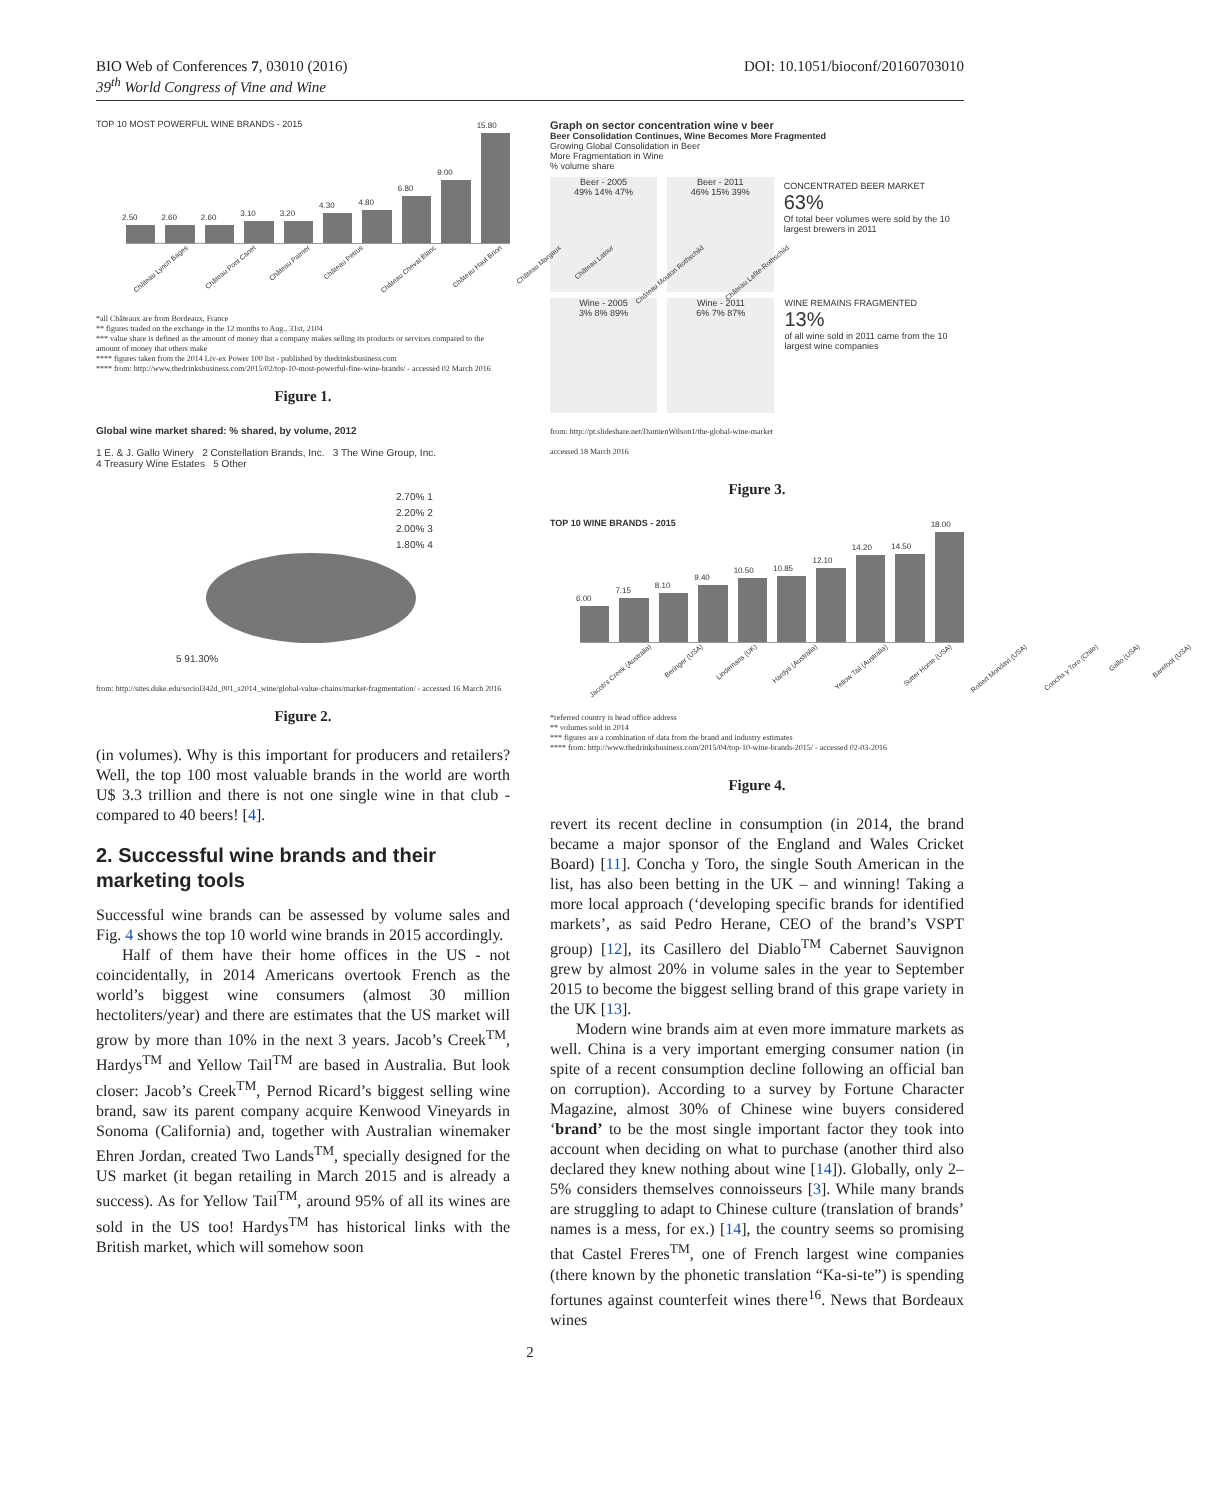BIO Web of Conferences 7, 03010 (2016)
39<sup>th</sup> World Congress of Vine and Wine
DOI: 10.1051/bioconf/20160703010
TOP 10 MOST POWERFUL WINE BRANDS - 2015
2.50
2.60
2.60
3.10
3.20
4.30
4.80
6.80
9.00
15.80
Château Lynch Bages Château Pont Canet Château Palmer Château Petrus Château Cheval Blanc Château Haut Brion Château Margaux Château Latour Château Mouton Rothschild Château Lafite-Rothschild
*all Châteaux are from Bordeaux, France
** figures traded on the exchange in the 12 months to Aug., 31st, 2104
*** value share is defined as the amount of money that a company makes selling its products or services compared to the amount of money that others make
**** figures taken from the 2014 Liv-ex Power 100 list - published by thedrinksbusiness.com
**** from: http://www.thedrinksbusiness.com/2015/02/top-10-most-powerful-fine-wine-brands/ - accessed 02 March 2016
Figure 1.
Global wine market shared: % shared, by volume, 2012
1 E. & J. Gallo Winery 2 Constellation Brands, Inc. 3 The Wine Group, Inc.
4 Treasury Wine Estates 5 Other
2.70% 1
2.20% 2
2.00% 3
1.80% 4
5 91.30%
from: http://sites.duke.edu/sociol342d_001_s2014_wine/global-value-chains/market-fragmentation/ - accessed 16 March 2016
Figure 2.
(in volumes). Why is this important for producers and retailers? Well, the top 100 most valuable brands in the world are worth U$ 3.3 trillion and there is not one single wine in that club - compared to 40 beers! [4].
2. Successful wine brands and their marketing tools
Successful wine brands can be assessed by volume sales and Fig. 4 shows the top 10 world wine brands in 2015 accordingly.
Half of them have their home offices in the US - not coincidentally, in 2014 Americans overtook French as the world’s biggest wine consumers (almost 30 million hectoliters/year) and there are estimates that the US market will grow by more than 10% in the next 3 years. Jacob’s Creek<sup>TM</sup>, Hardys<sup>TM</sup> and Yellow Tail<sup>TM</sup> are based in Australia. But look closer: Jacob’s Creek<sup>TM</sup>, Pernod Ricard’s biggest selling wine brand, saw its parent company acquire Kenwood Vineyards in Sonoma (California) and, together with Australian winemaker Ehren Jordan, created Two Lands<sup>TM</sup>, specially designed for the US market (it began retailing in March 2015 and is already a success). As for Yellow Tail<sup>TM</sup>, around 95% of all its wines are sold in the US too! Hardys<sup>TM</sup> has historical links with the British market, which will somehow soon
Graph on sector concentration wine v beer
Beer Consolidation Continues, Wine Becomes More Fragmented
Growing Global Consolidation in Beer
More Fragmentation in Wine
% volume share
Beer - 2005
49% 14% 47%
Beer - 2011
46% 15% 39%
CONCENTRATED BEER MARKET
63%
Of total beer volumes were sold by the 10 largest brewers in 2011
Wine - 2005
3% 8% 89%
Wine - 2011
6% 7% 87%
WINE REMAINS FRAGMENTED
13%
of all wine sold in 2011 came from the 10 largest wine companies
from: http://pt.slideshare.net/DamienWilson1/the-global-wine-market
accessed 18 March 2016
Figure 3.
TOP 10 WINE BRANDS - 2015
6.00
7.15
8.10
9.40
10.50
10.85
12.10
14.20
14.50
18.00
Jacob's Creek (Australia) Beringer (USA) Lindemans (UK) Hardys (Australia) Yellow Tail (Australia) Sutter Home (USA) Robert Mondavi (USA) Concha y Toro (Chile) Gallo (USA) Barefoot (USA)
*referred country is head office address
** volumes sold in 2014
*** figures are a combination of data from the brand and industry estimates
**** from: http://www.thedrinksbusiness.com/2015/04/top-10-wine-brands-2015/ - accessed 02-03-2016
Figure 4.
revert its recent decline in consumption (in 2014, the brand became a major sponsor of the England and Wales Cricket Board) [11]. Concha y Toro, the single South American in the list, has also been betting in the UK – and winning! Taking a more local approach (‘developing specific brands for identified markets’, as said Pedro Herane, CEO of the brand’s VSPT group) [12], its Casillero del Diablo<sup>TM</sup> Cabernet Sauvignon grew by almost 20% in volume sales in the year to September 2015 to become the biggest selling brand of this grape variety in the UK [13].
Modern wine brands aim at even more immature markets as well. China is a very important emerging consumer nation (in spite of a recent consumption decline following an official ban on corruption). According to a survey by Fortune Character Magazine, almost 30% of Chinese wine buyers considered ‘brand’ to be the most single important factor they took into account when deciding on what to purchase (another third also declared they knew nothing about wine [14]). Globally, only 2–5% considers themselves connoisseurs [3]. While many brands are struggling to adapt to Chinese culture (translation of brands’ names is a mess, for ex.) [14], the country seems so promising that Castel Freres<sup>TM</sup>, one of French largest wine companies (there known by the phonetic translation “Ka-si-te”) is spending fortunes against counterfeit wines there<sup>16</sup>. News that Bordeaux wines
2